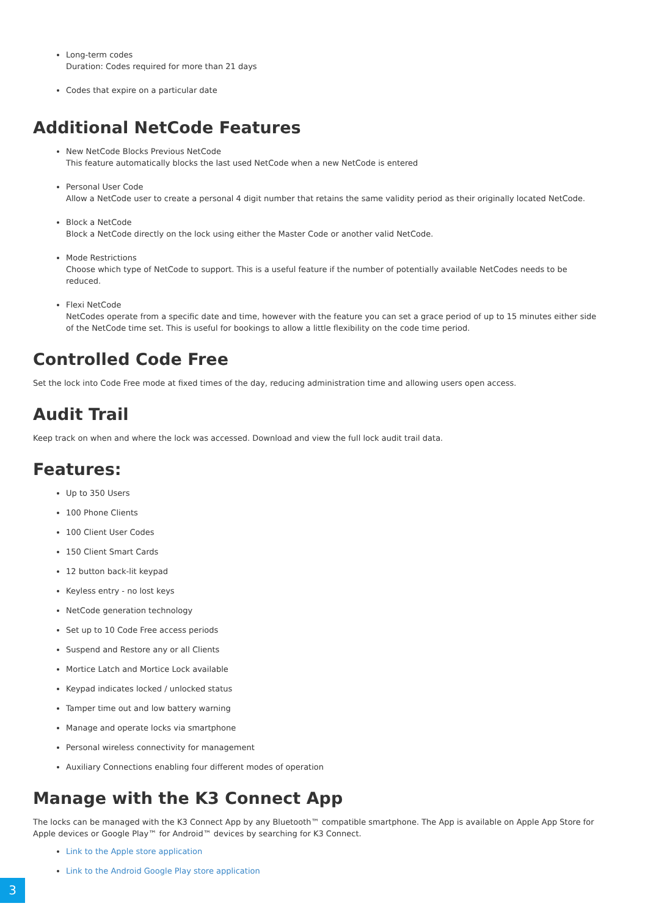Long-term codes
Duration: Codes required for more than 21 days
Codes that expire on a particular date
Additional NetCode Features
New NetCode Blocks Previous NetCode
This feature automatically blocks the last used NetCode when a new NetCode is entered
Personal User Code
Allow a NetCode user to create a personal 4 digit number that retains the same validity period as their originally located NetCode.
Block a NetCode
Block a NetCode directly on the lock using either the Master Code or another valid NetCode.
Mode Restrictions
Choose which type of NetCode to support. This is a useful feature if the number of potentially available NetCodes needs to be reduced.
Flexi NetCode
NetCodes operate from a specific date and time, however with the feature you can set a grace period of up to 15 minutes either side of the NetCode time set. This is useful for bookings to allow a little flexibility on the code time period.
Controlled Code Free
Set the lock into Code Free mode at fixed times of the day, reducing administration time and allowing users open access.
Audit Trail
Keep track on when and where the lock was accessed. Download and view the full lock audit trail data.
Features:
Up to 350 Users
100 Phone Clients
100 Client User Codes
150 Client Smart Cards
12 button back-lit keypad
Keyless entry - no lost keys
NetCode generation technology
Set up to 10 Code Free access periods
Suspend and Restore any or all Clients
Mortice Latch and Mortice Lock available
Keypad indicates locked / unlocked status
Tamper time out and low battery warning
Manage and operate locks via smartphone
Personal wireless connectivity for management
Auxiliary Connections enabling four different modes of operation
Manage with the K3 Connect App
The locks can be managed with the K3 Connect App by any Bluetooth™ compatible smartphone. The App is available on Apple App Store for Apple devices or Google Play™ for Android™ devices by searching for K3 Connect.
Link to the Apple store application
Link to the Android Google Play store application
3